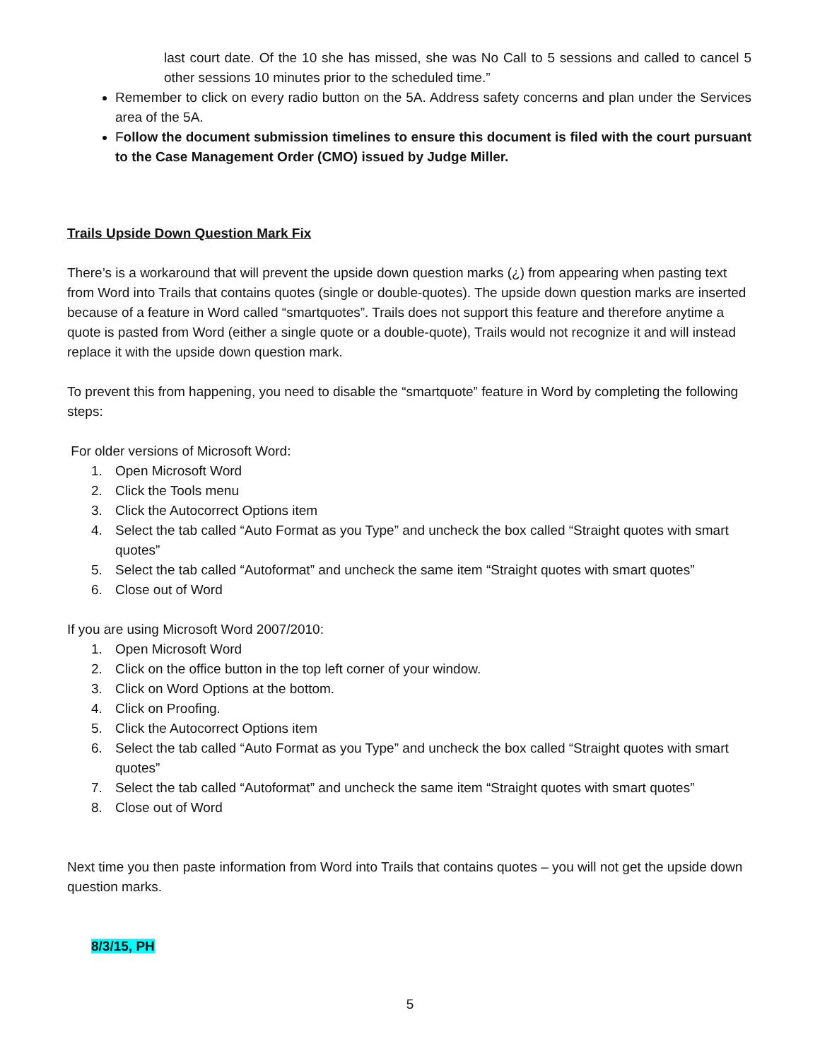last court date. Of the 10 she has missed, she was No Call to 5 sessions and called to cancel 5 other sessions 10 minutes prior to the scheduled time.”
Remember to click on every radio button on the 5A. Address safety concerns and plan under the Services area of the 5A.
Follow the document submission timelines to ensure this document is filed with the court pursuant to the Case Management Order (CMO) issued by Judge Miller.
Trails Upside Down Question Mark Fix
There’s is a workaround that will prevent the upside down question marks (¿) from appearing when pasting text from Word into Trails that contains quotes (single or double-quotes). The upside down question marks are inserted because of a feature in Word called “smartquotes”. Trails does not support this feature and therefore anytime a quote is pasted from Word (either a single quote or a double-quote), Trails would not recognize it and will instead replace it with the upside down question mark.
To prevent this from happening, you need to disable the “smartquote” feature in Word by completing the following steps:
For older versions of Microsoft Word:
1. Open Microsoft Word
2. Click the Tools menu
3. Click the Autocorrect Options item
4. Select the tab called “Auto Format as you Type” and uncheck the box called “Straight quotes with smart quotes”
5. Select the tab called “Autoformat” and uncheck the same item “Straight quotes with smart quotes”
6. Close out of Word
If you are using Microsoft Word 2007/2010:
1. Open Microsoft Word
2. Click on the office button in the top left corner of your window.
3. Click on Word Options at the bottom.
4. Click on Proofing.
5. Click the Autocorrect Options item
6. Select the tab called “Auto Format as you Type” and uncheck the box called “Straight quotes with smart quotes”
7. Select the tab called “Autoformat” and uncheck the same item “Straight quotes with smart quotes”
8. Close out of Word
Next time you then paste information from Word into Trails that contains quotes – you will not get the upside down question marks.
8/3/15, PH
5